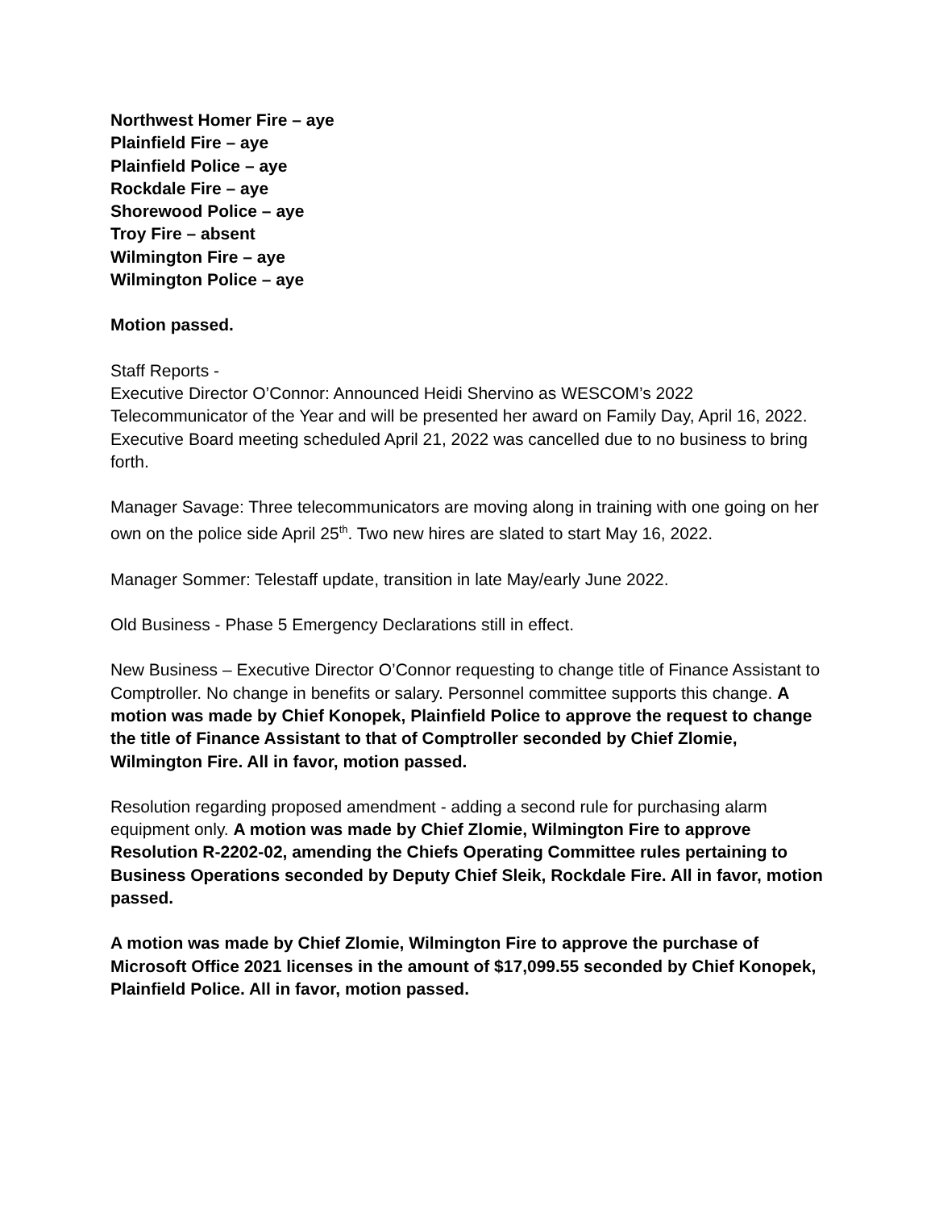Northwest Homer Fire – aye
Plainfield Fire – aye
Plainfield Police – aye
Rockdale Fire – aye
Shorewood Police – aye
Troy Fire – absent
Wilmington Fire – aye
Wilmington Police – aye
Motion passed.
Staff Reports -
Executive Director O’Connor: Announced Heidi Shervino as WESCOM’s 2022 Telecommunicator of the Year and will be presented her award on Family Day, April 16, 2022.
Executive Board meeting scheduled April 21, 2022 was cancelled due to no business to bring forth.
Manager Savage: Three telecommunicators are moving along in training with one going on her own on the police side April 25<sup>th</sup>. Two new hires are slated to start May 16, 2022.
Manager Sommer: Telestaff update, transition in late May/early June 2022.
Old Business - Phase 5 Emergency Declarations still in effect.
New Business – Executive Director O’Connor requesting to change title of Finance Assistant to Comptroller. No change in benefits or salary. Personnel committee supports this change. A motion was made by Chief Konopek, Plainfield Police to approve the request to change the title of Finance Assistant to that of Comptroller seconded by Chief Zlomie, Wilmington Fire. All in favor, motion passed.
Resolution regarding proposed amendment - adding a second rule for purchasing alarm equipment only. A motion was made by Chief Zlomie, Wilmington Fire to approve Resolution R-2202-02, amending the Chiefs Operating Committee rules pertaining to Business Operations seconded by Deputy Chief Sleik, Rockdale Fire. All in favor, motion passed.
A motion was made by Chief Zlomie, Wilmington Fire to approve the purchase of Microsoft Office 2021 licenses in the amount of $17,099.55 seconded by Chief Konopek, Plainfield Police. All in favor, motion passed.